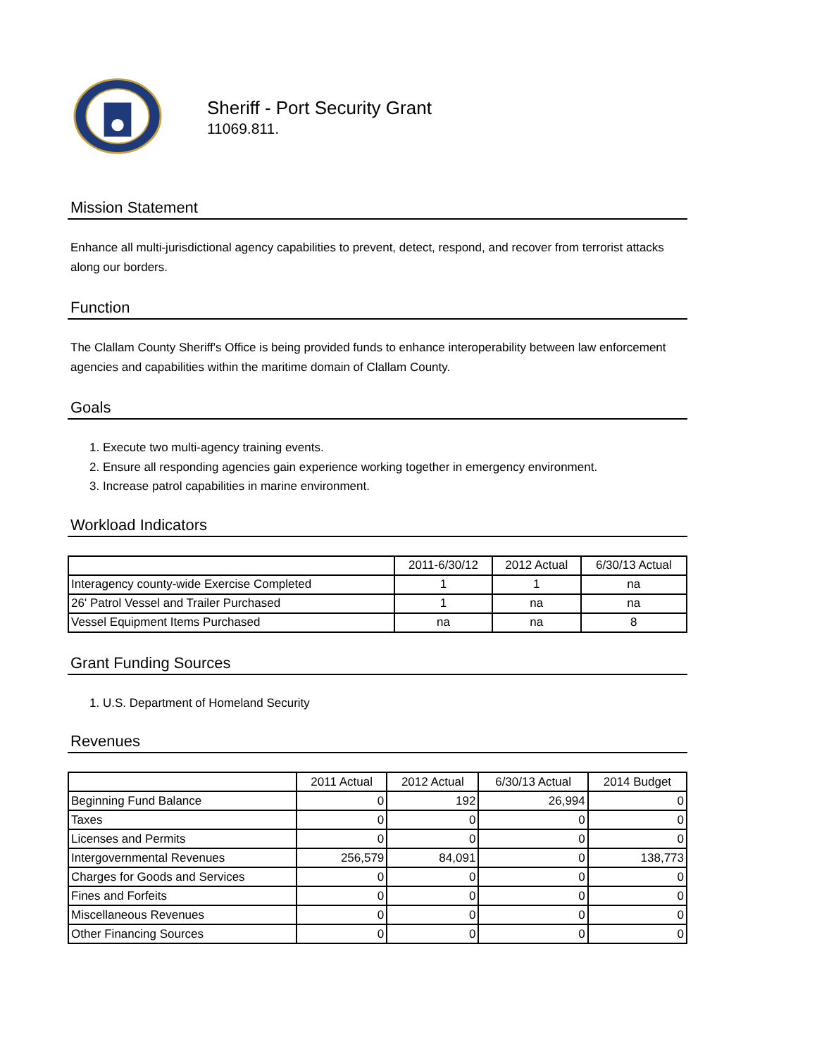Sheriff - Port Security Grant
11069.811.
Mission Statement
Enhance all multi-jurisdictional agency capabilities to prevent, detect, respond, and recover from terrorist attacks along our borders.
Function
The Clallam County Sheriff's Office is being provided funds to enhance interoperability between law enforcement agencies and capabilities within the maritime domain of Clallam County.
Goals
1. Execute two multi-agency training events.
2. Ensure all responding agencies gain experience working together in emergency environment.
3. Increase patrol capabilities in marine environment.
Workload Indicators
| | 2011-6/30/12 | 2012 Actual | 6/30/13 Actual |
| --- | --- | --- | --- |
| Interagency county-wide Exercise Completed | 1 | 1 | na |
| 26' Patrol Vessel and Trailer Purchased | 1 | na | na |
| Vessel Equipment Items Purchased | na | na | 8 |
Grant Funding Sources
1. U.S. Department of Homeland Security
Revenues
| | 2011 Actual | 2012 Actual | 6/30/13 Actual | 2014 Budget |
| --- | --- | --- | --- | --- |
| Beginning Fund Balance | 0 | 192 | 26,994 | 0 |
| Taxes | 0 | 0 | 0 | 0 |
| Licenses and Permits | 0 | 0 | 0 | 0 |
| Intergovernmental Revenues | 256,579 | 84,091 | 0 | 138,773 |
| Charges for Goods and Services | 0 | 0 | 0 | 0 |
| Fines and Forfeits | 0 | 0 | 0 | 0 |
| Miscellaneous Revenues | 0 | 0 | 0 | 0 |
| Other Financing Sources | 0 | 0 | 0 | 0 |